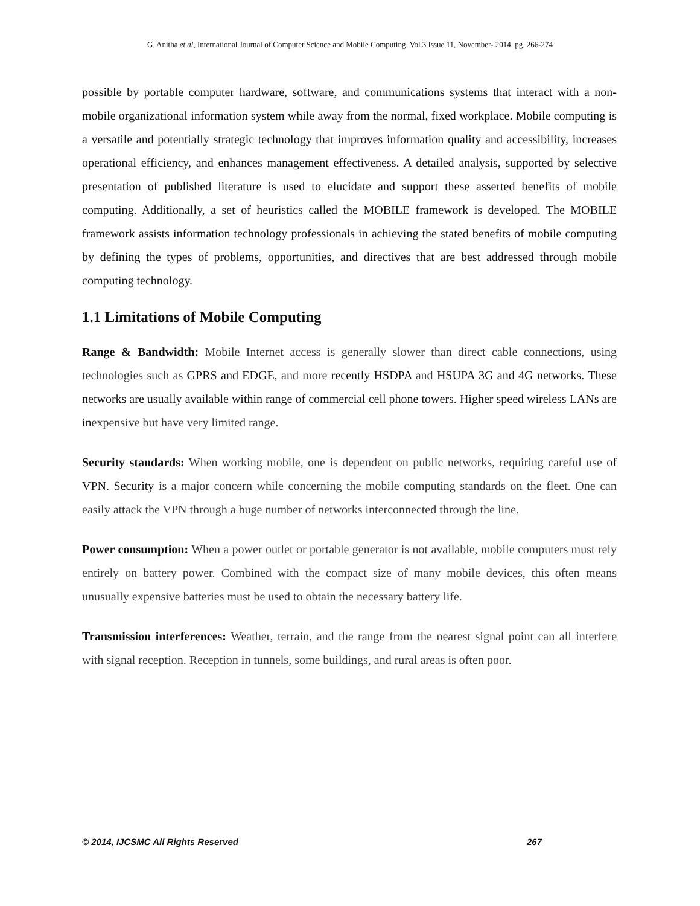G. Anitha et al, International Journal of Computer Science and Mobile Computing, Vol.3 Issue.11, November- 2014, pg. 266-274
possible by portable computer hardware, software, and communications systems that interact with a non-mobile organizational information system while away from the normal, fixed workplace. Mobile computing is a versatile and potentially strategic technology that improves information quality and accessibility, increases operational efficiency, and enhances management effectiveness. A detailed analysis, supported by selective presentation of published literature is used to elucidate and support these asserted benefits of mobile computing. Additionally, a set of heuristics called the MOBILE framework is developed. The MOBILE framework assists information technology professionals in achieving the stated benefits of mobile computing by defining the types of problems, opportunities, and directives that are best addressed through mobile computing technology.
1.1 Limitations of Mobile Computing
Range & Bandwidth: Mobile Internet access is generally slower than direct cable connections, using technologies such as GPRS and EDGE, and more recently HSDPA and HSUPA 3G and 4G networks. These networks are usually available within range of commercial cell phone towers. Higher speed wireless LANs are inexpensive but have very limited range.
Security standards: When working mobile, one is dependent on public networks, requiring careful use of VPN. Security is a major concern while concerning the mobile computing standards on the fleet. One can easily attack the VPN through a huge number of networks interconnected through the line.
Power consumption: When a power outlet or portable generator is not available, mobile computers must rely entirely on battery power. Combined with the compact size of many mobile devices, this often means unusually expensive batteries must be used to obtain the necessary battery life.
Transmission interferences: Weather, terrain, and the range from the nearest signal point can all interfere with signal reception. Reception in tunnels, some buildings, and rural areas is often poor.
© 2014, IJCSMC All Rights Reserved 267